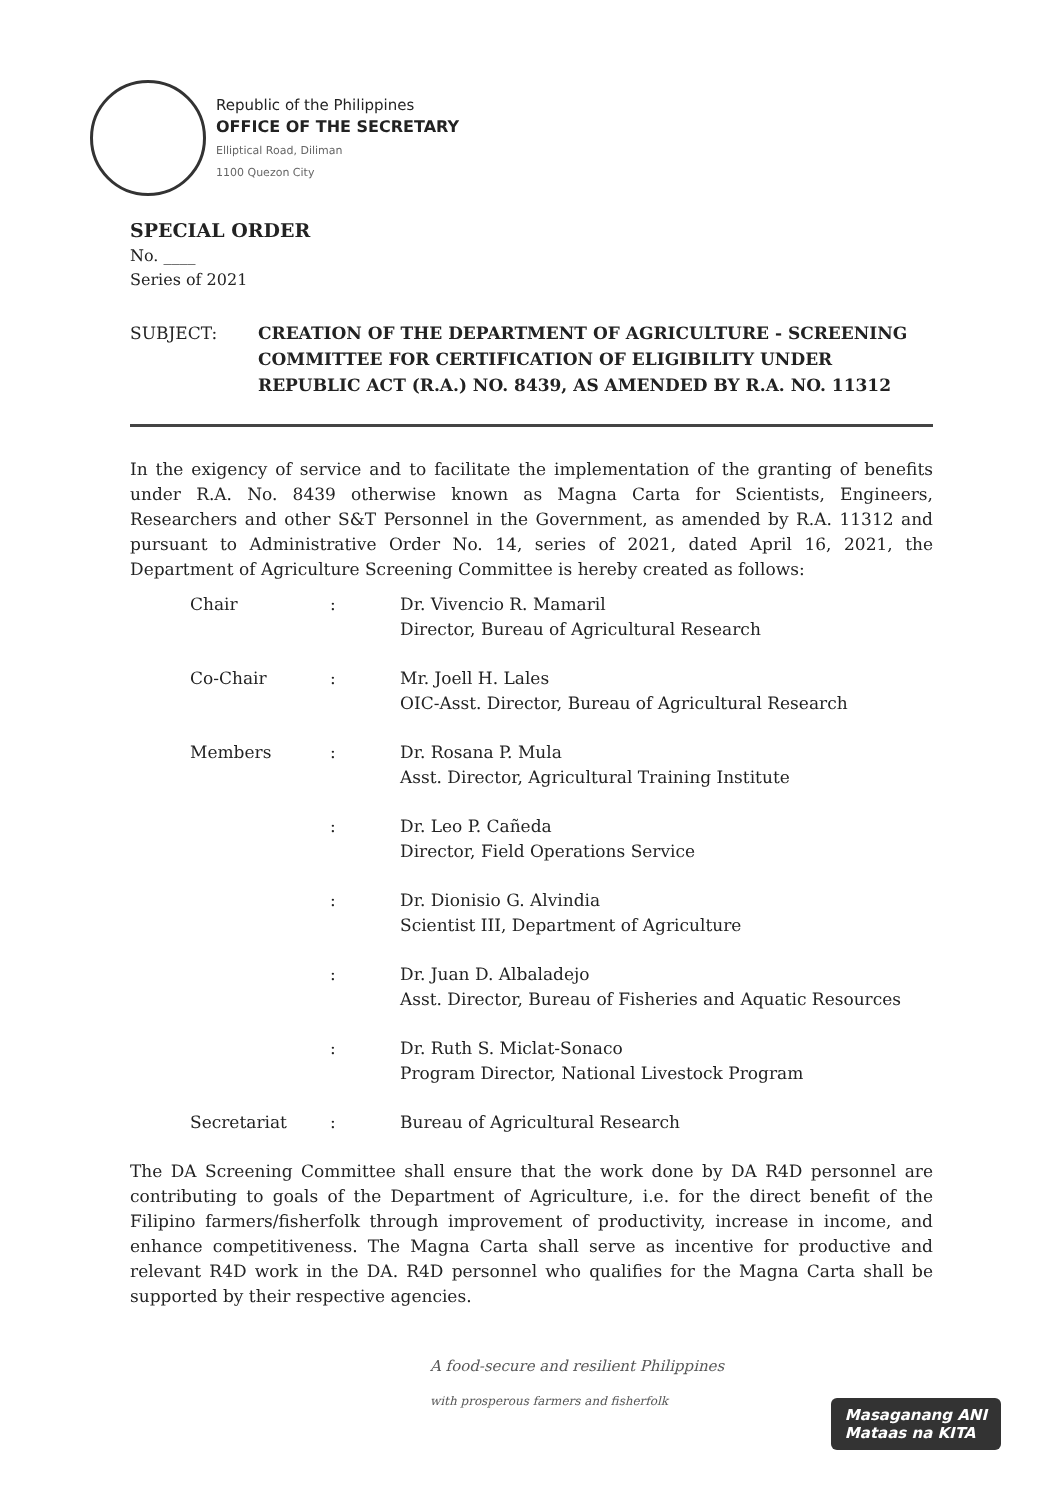Republic of the Philippines
OFFICE OF THE SECRETARY
Elliptical Road, Diliman
1100 Quezon City
SPECIAL ORDER
No. ____
Series of 2021
SUBJECT: CREATION OF THE DEPARTMENT OF AGRICULTURE - SCREENING COMMITTEE FOR CERTIFICATION OF ELIGIBILITY UNDER REPUBLIC ACT (R.A.) NO. 8439, AS AMENDED BY R.A. NO. 11312
In the exigency of service and to facilitate the implementation of the granting of benefits under R.A. No. 8439 otherwise known as Magna Carta for Scientists, Engineers, Researchers and other S&T Personnel in the Government, as amended by R.A. 11312 and pursuant to Administrative Order No. 14, series of 2021, dated April 16, 2021, the Department of Agriculture Screening Committee is hereby created as follows:
| Chair | : | Dr. Vivencio R. Mamaril Director, Bureau of Agricultural Research |
| Co-Chair | : | Mr. Joell H. Lales OIC-Asst. Director, Bureau of Agricultural Research |
| Members | : | Dr. Rosana P. Mula Asst. Director, Agricultural Training Institute |
| | : | Dr. Leo P. Cañeda Director, Field Operations Service |
| | : | Dr. Dionisio G. Alvindia Scientist III, Department of Agriculture |
| | : | Dr. Juan D. Albaladejo Asst. Director, Bureau of Fisheries and Aquatic Resources |
| | : | Dr. Ruth S. Miclat-Sonaco Program Director, National Livestock Program |
| Secretariat | : | Bureau of Agricultural Research |
The DA Screening Committee shall ensure that the work done by DA R4D personnel are contributing to goals of the Department of Agriculture, i.e. for the direct benefit of the Filipino farmers/fisherfolk through improvement of productivity, increase in income, and enhance competitiveness. The Magna Carta shall serve as incentive for productive and relevant R4D work in the DA. R4D personnel who qualifies for the Magna Carta shall be supported by their respective agencies.
A food-secure and resilient Philippines
with prosperous farmers and fisherfolk
Masaganang ANI
Mataas na KITA